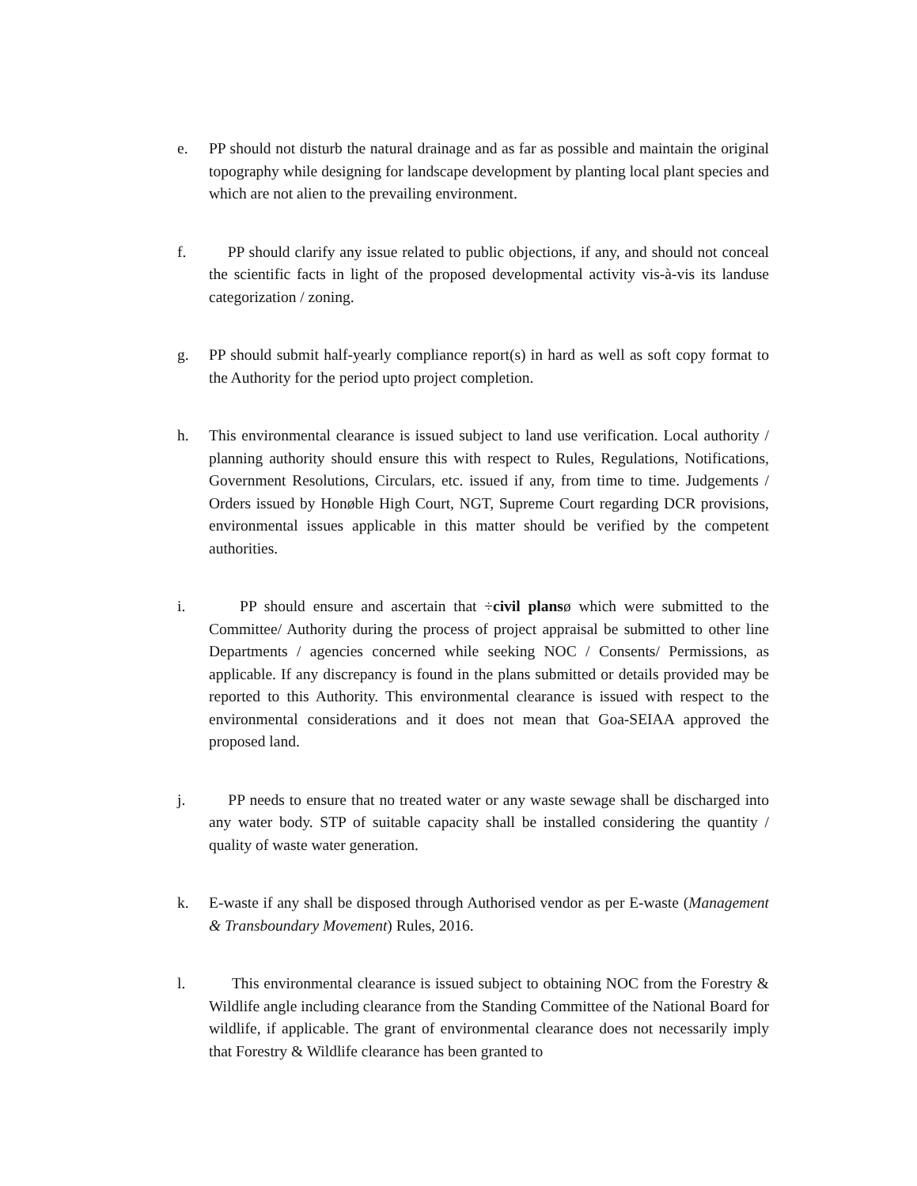e. PP should not disturb the natural drainage and as far as possible and maintain the original topography while designing for landscape development by planting local plant species and which are not alien to the prevailing environment.
f. PP should clarify any issue related to public objections, if any, and should not conceal the scientific facts in light of the proposed developmental activity vis-à-vis its landuse categorization / zoning.
g. PP should submit half-yearly compliance report(s) in hard as well as soft copy format to the Authority for the period upto project completion.
h. This environmental clearance is issued subject to land use verification. Local authority / planning authority should ensure this with respect to Rules, Regulations, Notifications, Government Resolutions, Circulars, etc. issued if any, from time to time. Judgements / Orders issued by Honøble High Court, NGT, Supreme Court regarding DCR provisions, environmental issues applicable in this matter should be verified by the competent authorities.
i. PP should ensure and ascertain that ÷civil plansø which were submitted to the Committee/ Authority during the process of project appraisal be submitted to other line Departments / agencies concerned while seeking NOC / Consents/ Permissions, as applicable. If any discrepancy is found in the plans submitted or details provided may be reported to this Authority. This environmental clearance is issued with respect to the environmental considerations and it does not mean that Goa-SEIAA approved the proposed land.
j. PP needs to ensure that no treated water or any waste sewage shall be discharged into any water body. STP of suitable capacity shall be installed considering the quantity / quality of waste water generation.
k. E-waste if any shall be disposed through Authorised vendor as per E-waste (Management & Transboundary Movement) Rules, 2016.
l. This environmental clearance is issued subject to obtaining NOC from the Forestry & Wildlife angle including clearance from the Standing Committee of the National Board for wildlife, if applicable. The grant of environmental clearance does not necessarily imply that Forestry & Wildlife clearance has been granted to